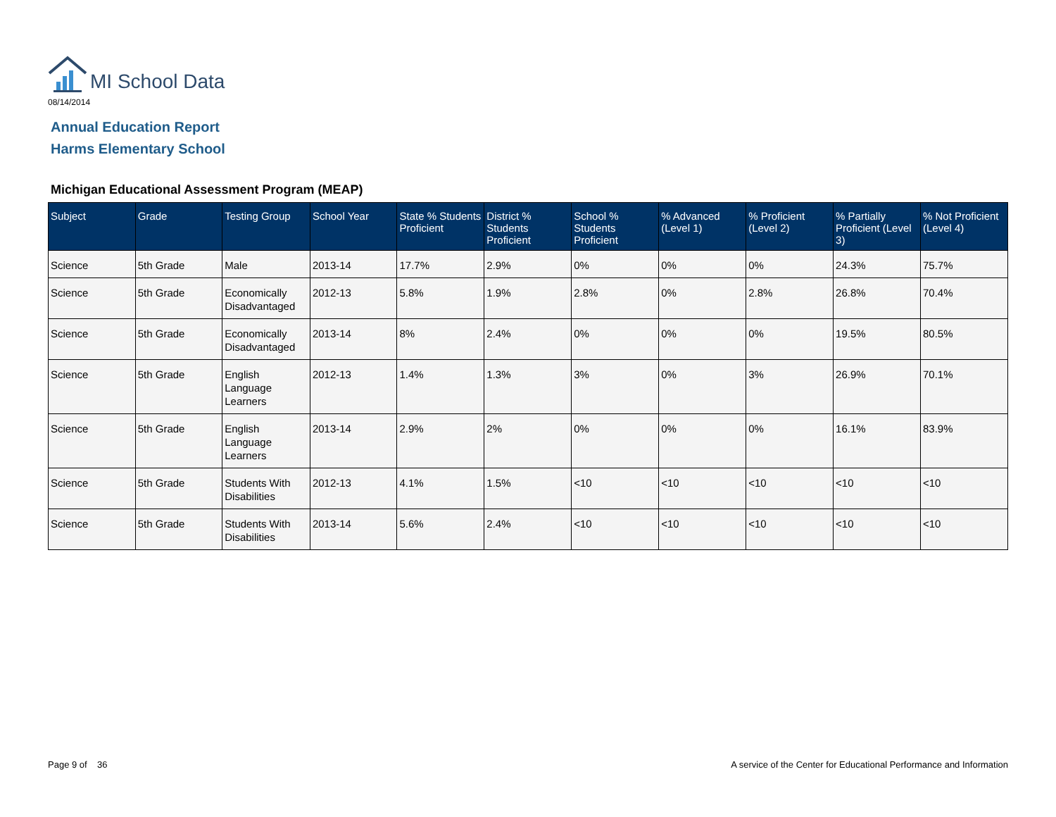MI School Data
08/14/2014
Annual Education Report
Harms Elementary School
Michigan Educational Assessment Program (MEAP)
| Subject | Grade | Testing Group | School Year | State % Students Proficient | District % Students Proficient | School % Students Proficient | % Advanced (Level 1) | % Proficient (Level 2) | % Partially Proficient (Level 3) | % Not Proficient (Level 4) |
| --- | --- | --- | --- | --- | --- | --- | --- | --- | --- | --- |
| Science | 5th Grade | Male | 2013-14 | 17.7% | 2.9% | 0% | 0% | 0% | 24.3% | 75.7% |
| Science | 5th Grade | Economically Disadvantaged | 2012-13 | 5.8% | 1.9% | 2.8% | 0% | 2.8% | 26.8% | 70.4% |
| Science | 5th Grade | Economically Disadvantaged | 2013-14 | 8% | 2.4% | 0% | 0% | 0% | 19.5% | 80.5% |
| Science | 5th Grade | English Language Learners | 2012-13 | 1.4% | 1.3% | 3% | 0% | 3% | 26.9% | 70.1% |
| Science | 5th Grade | English Language Learners | 2013-14 | 2.9% | 2% | 0% | 0% | 0% | 16.1% | 83.9% |
| Science | 5th Grade | Students With Disabilities | 2012-13 | 4.1% | 1.5% | <10 | <10 | <10 | <10 | <10 |
| Science | 5th Grade | Students With Disabilities | 2013-14 | 5.6% | 2.4% | <10 | <10 | <10 | <10 | <10 |
Page 9 of 36
A service of the Center for Educational Performance and Information